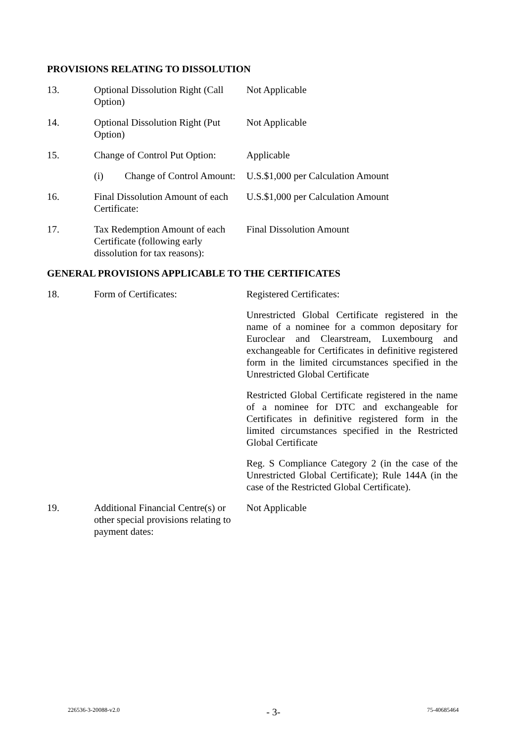PROVISIONS RELATING TO DISSOLUTION
| 13. | Optional Dissolution Right (Call Option) | Not Applicable |
| 14. | Optional Dissolution Right (Put Option) | Not Applicable |
| 15. | Change of Control Put Option: | Applicable |
| | (i) Change of Control Amount: | U.S.$1,000 per Calculation Amount |
| 16. | Final Dissolution Amount of each Certificate: | U.S.$1,000 per Calculation Amount |
| 17. | Tax Redemption Amount of each Certificate (following early dissolution for tax reasons): | Final Dissolution Amount |
GENERAL PROVISIONS APPLICABLE TO THE CERTIFICATES
| 18. | Form of Certificates: | Registered Certificates: Unrestricted Global Certificate registered in the name of a nominee for a common depositary for Euroclear and Clearstream, Luxembourg and exchangeable for Certificates in definitive registered form in the limited circumstances specified in the Unrestricted Global Certificate Restricted Global Certificate registered in the name of a nominee for DTC and exchangeable for Certificates in definitive registered form in the limited circumstances specified in the Restricted Global Certificate Reg. S Compliance Category 2 (in the case of the Unrestricted Global Certificate); Rule 144A (in the case of the Restricted Global Certificate). |
| 19. | Additional Financial Centre(s) or other special provisions relating to payment dates: | Not Applicable |
226536-3-20088-v2.0 - 3- 75-40685464